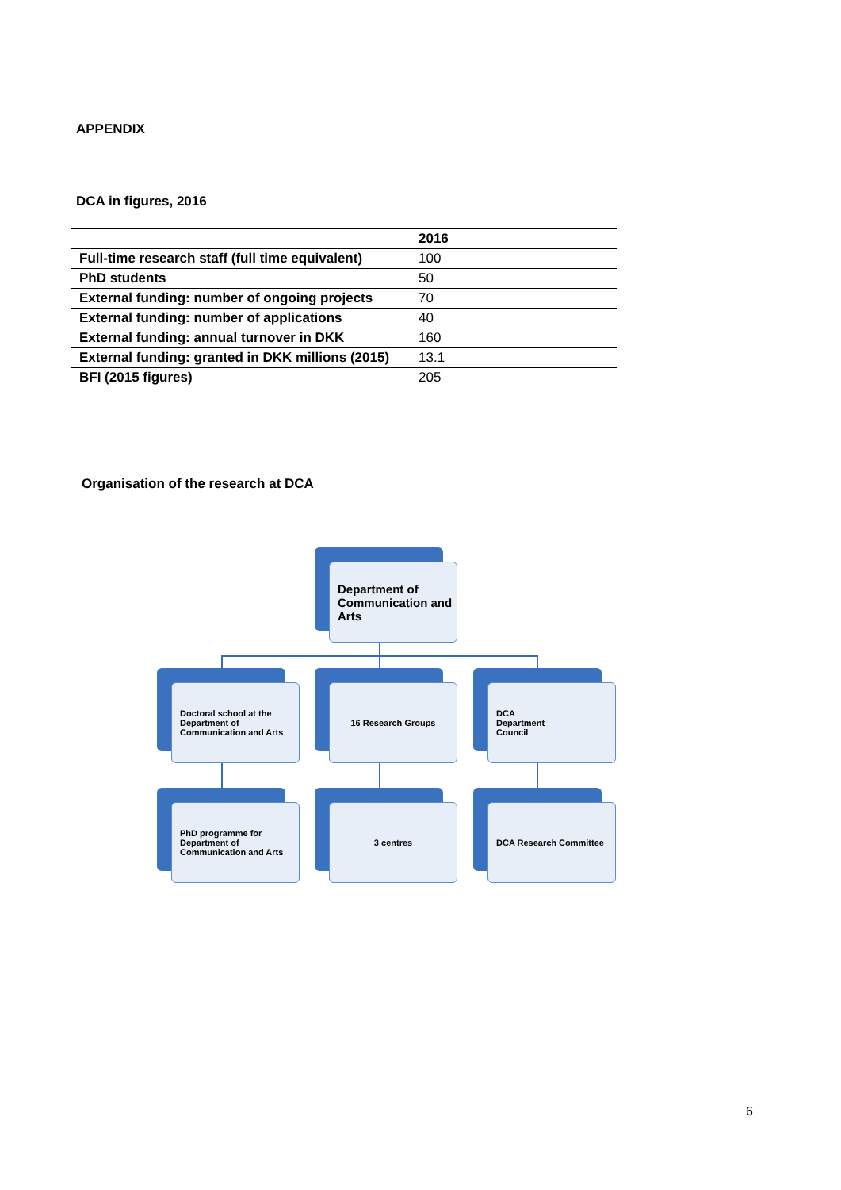APPENDIX
DCA in figures, 2016
| | 2016 |
| --- | --- |
| Full-time research staff (full time equivalent) | 100 |
| PhD students | 50 |
| External funding: number of ongoing projects | 70 |
| External funding: number of applications | 40 |
| External funding: annual turnover in DKK | 160 |
| External funding: granted in DKK millions (2015) | 13.1 |
| BFI (2015 figures) | 205 |
Organisation of the research at DCA
Department of Communication and Arts
Doctoral school at the Department of Communication and Arts
16 Research Groups
DCA
Department
Council
PhD programme for Department of Communication and Arts
3 centres
DCA Research Committee
6